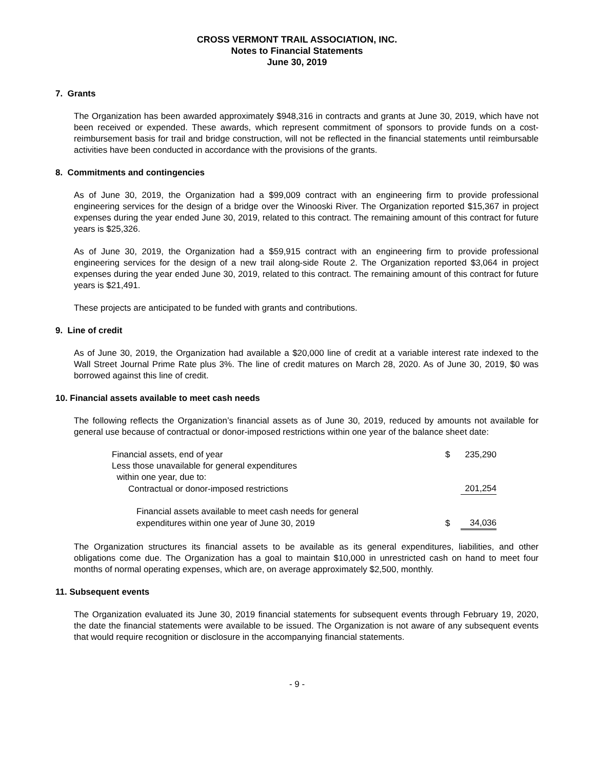CROSS VERMONT TRAIL ASSOCIATION, INC.
Notes to Financial Statements
June 30, 2019
7. Grants
The Organization has been awarded approximately $948,316 in contracts and grants at June 30, 2019, which have not been received or expended. These awards, which represent commitment of sponsors to provide funds on a cost-reimbursement basis for trail and bridge construction, will not be reflected in the financial statements until reimbursable activities have been conducted in accordance with the provisions of the grants.
8. Commitments and contingencies
As of June 30, 2019, the Organization had a $99,009 contract with an engineering firm to provide professional engineering services for the design of a bridge over the Winooski River. The Organization reported $15,367 in project expenses during the year ended June 30, 2019, related to this contract. The remaining amount of this contract for future years is $25,326.
As of June 30, 2019, the Organization had a $59,915 contract with an engineering firm to provide professional engineering services for the design of a new trail along-side Route 2. The Organization reported $3,064 in project expenses during the year ended June 30, 2019, related to this contract. The remaining amount of this contract for future years is $21,491.
These projects are anticipated to be funded with grants and contributions.
9. Line of credit
As of June 30, 2019, the Organization had available a $20,000 line of credit at a variable interest rate indexed to the Wall Street Journal Prime Rate plus 3%. The line of credit matures on March 28, 2020. As of June 30, 2019, $0 was borrowed against this line of credit.
10. Financial assets available to meet cash needs
The following reflects the Organization’s financial assets as of June 30, 2019, reduced by amounts not available for general use because of contractual or donor-imposed restrictions within one year of the balance sheet date:
| Financial assets, end of year | $ | 235,290 |
| Less those unavailable for general expenditures | | |
| within one year, due to: | | |
| Contractual or donor-imposed restrictions | | 201,254 |
| Financial assets available to meet cash needs for general | | |
| expenditures within one year of June 30, 2019 | $ | 34,036 |
The Organization structures its financial assets to be available as its general expenditures, liabilities, and other obligations come due. The Organization has a goal to maintain $10,000 in unrestricted cash on hand to meet four months of normal operating expenses, which are, on average approximately $2,500, monthly.
11. Subsequent events
The Organization evaluated its June 30, 2019 financial statements for subsequent events through February 19, 2020, the date the financial statements were available to be issued. The Organization is not aware of any subsequent events that would require recognition or disclosure in the accompanying financial statements.
- 9 -